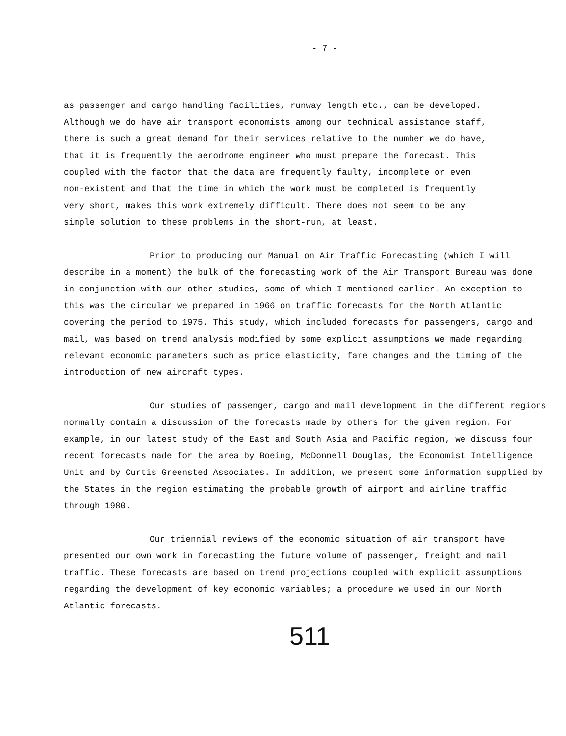- 7 -
as passenger and cargo handling facilities, runway length etc., can be developed. Although we do have air transport economists among our technical assistance staff, there is such a great demand for their services relative to the number we do have, that it is frequently the aerodrome engineer who must prepare the forecast. This coupled with the factor that the data are frequently faulty, incomplete or even non-existent and that the time in which the work must be completed is frequently very short, makes this work extremely difficult. There does not seem to be any simple solution to these problems in the short-run, at least.
Prior to producing our Manual on Air Traffic Forecasting (which I will describe in a moment) the bulk of the forecasting work of the Air Transport Bureau was done in conjunction with our other studies, some of which I mentioned earlier. An exception to this was the circular we prepared in 1966 on traffic forecasts for the North Atlantic covering the period to 1975. This study, which included forecasts for passengers, cargo and mail, was based on trend analysis modified by some explicit assumptions we made regarding relevant economic parameters such as price elasticity, fare changes and the timing of the introduction of new aircraft types.
Our studies of passenger, cargo and mail development in the different regions normally contain a discussion of the forecasts made by others for the given region. For example, in our latest study of the East and South Asia and Pacific region, we discuss four recent forecasts made for the area by Boeing, McDonnell Douglas, the Economist Intelligence Unit and by Curtis Greensted Associates. In addition, we present some information supplied by the States in the region estimating the probable growth of airport and airline traffic through 1980.
Our triennial reviews of the economic situation of air transport have presented our own work in forecasting the future volume of passenger, freight and mail traffic. These forecasts are based on trend projections coupled with explicit assumptions regarding the development of key economic variables; a procedure we used in our North Atlantic forecasts.
511